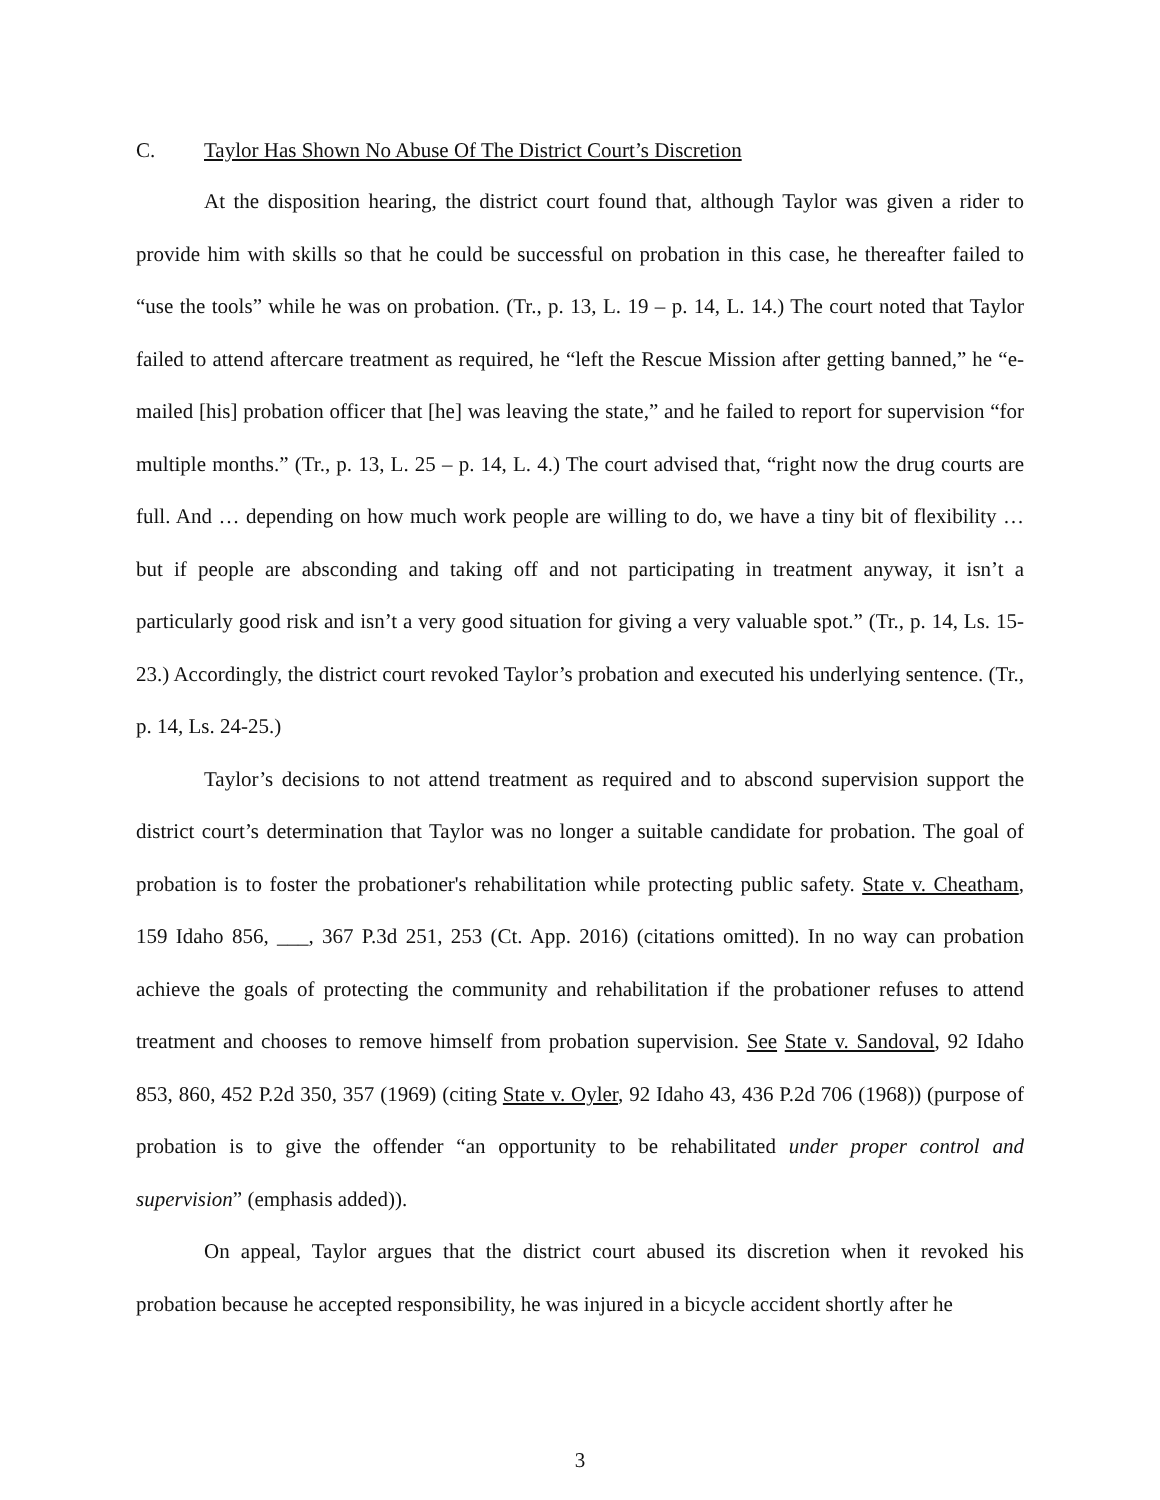C. Taylor Has Shown No Abuse Of The District Court’s Discretion
At the disposition hearing, the district court found that, although Taylor was given a rider to provide him with skills so that he could be successful on probation in this case, he thereafter failed to “use the tools” while he was on probation. (Tr., p. 13, L. 19 – p. 14, L. 14.) The court noted that Taylor failed to attend aftercare treatment as required, he “left the Rescue Mission after getting banned,” he “e-mailed [his] probation officer that [he] was leaving the state,” and he failed to report for supervision “for multiple months.” (Tr., p. 13, L. 25 – p. 14, L. 4.) The court advised that, “right now the drug courts are full. And … depending on how much work people are willing to do, we have a tiny bit of flexibility … but if people are absconding and taking off and not participating in treatment anyway, it isn’t a particularly good risk and isn’t a very good situation for giving a very valuable spot.” (Tr., p. 14, Ls. 15-23.) Accordingly, the district court revoked Taylor’s probation and executed his underlying sentence. (Tr., p. 14, Ls. 24-25.)
Taylor’s decisions to not attend treatment as required and to abscond supervision support the district court’s determination that Taylor was no longer a suitable candidate for probation. The goal of probation is to foster the probationer's rehabilitation while protecting public safety. State v. Cheatham, 159 Idaho 856, ___, 367 P.3d 251, 253 (Ct. App. 2016) (citations omitted). In no way can probation achieve the goals of protecting the community and rehabilitation if the probationer refuses to attend treatment and chooses to remove himself from probation supervision. See State v. Sandoval, 92 Idaho 853, 860, 452 P.2d 350, 357 (1969) (citing State v. Oyler, 92 Idaho 43, 436 P.2d 706 (1968)) (purpose of probation is to give the offender “an opportunity to be rehabilitated under proper control and supervision” (emphasis added)).
On appeal, Taylor argues that the district court abused its discretion when it revoked his probation because he accepted responsibility, he was injured in a bicycle accident shortly after he
3